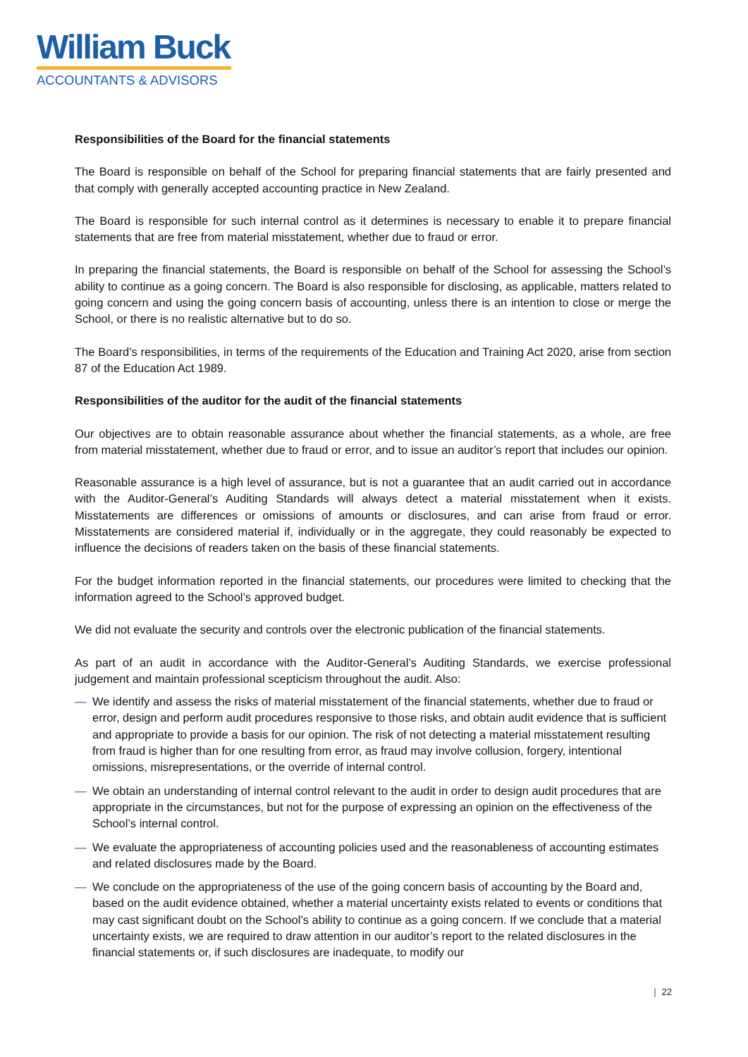William Buck
ACCOUNTANTS & ADVISORS
Responsibilities of the Board for the financial statements
The Board is responsible on behalf of the School for preparing financial statements that are fairly presented and that comply with generally accepted accounting practice in New Zealand.
The Board is responsible for such internal control as it determines is necessary to enable it to prepare financial statements that are free from material misstatement, whether due to fraud or error.
In preparing the financial statements, the Board is responsible on behalf of the School for assessing the School’s ability to continue as a going concern. The Board is also responsible for disclosing, as applicable, matters related to going concern and using the going concern basis of accounting, unless there is an intention to close or merge the School, or there is no realistic alternative but to do so.
The Board’s responsibilities, in terms of the requirements of the Education and Training Act 2020, arise from section 87 of the Education Act 1989.
Responsibilities of the auditor for the audit of the financial statements
Our objectives are to obtain reasonable assurance about whether the financial statements, as a whole, are free from material misstatement, whether due to fraud or error, and to issue an auditor’s report that includes our opinion.
Reasonable assurance is a high level of assurance, but is not a guarantee that an audit carried out in accordance with the Auditor-General’s Auditing Standards will always detect a material misstatement when it exists. Misstatements are differences or omissions of amounts or disclosures, and can arise from fraud or error. Misstatements are considered material if, individually or in the aggregate, they could reasonably be expected to influence the decisions of readers taken on the basis of these financial statements.
For the budget information reported in the financial statements, our procedures were limited to checking that the information agreed to the School’s approved budget.
We did not evaluate the security and controls over the electronic publication of the financial statements.
As part of an audit in accordance with the Auditor-General’s Auditing Standards, we exercise professional judgement and maintain professional scepticism throughout the audit. Also:
— We identify and assess the risks of material misstatement of the financial statements, whether due to fraud or error, design and perform audit procedures responsive to those risks, and obtain audit evidence that is sufficient and appropriate to provide a basis for our opinion. The risk of not detecting a material misstatement resulting from fraud is higher than for one resulting from error, as fraud may involve collusion, forgery, intentional omissions, misrepresentations, or the override of internal control.
— We obtain an understanding of internal control relevant to the audit in order to design audit procedures that are appropriate in the circumstances, but not for the purpose of expressing an opinion on the effectiveness of the School’s internal control.
— We evaluate the appropriateness of accounting policies used and the reasonableness of accounting estimates and related disclosures made by the Board.
— We conclude on the appropriateness of the use of the going concern basis of accounting by the Board and, based on the audit evidence obtained, whether a material uncertainty exists related to events or conditions that may cast significant doubt on the School’s ability to continue as a going concern. If we conclude that a material uncertainty exists, we are required to draw attention in our auditor’s report to the related disclosures in the financial statements or, if such disclosures are inadequate, to modify our
| 22